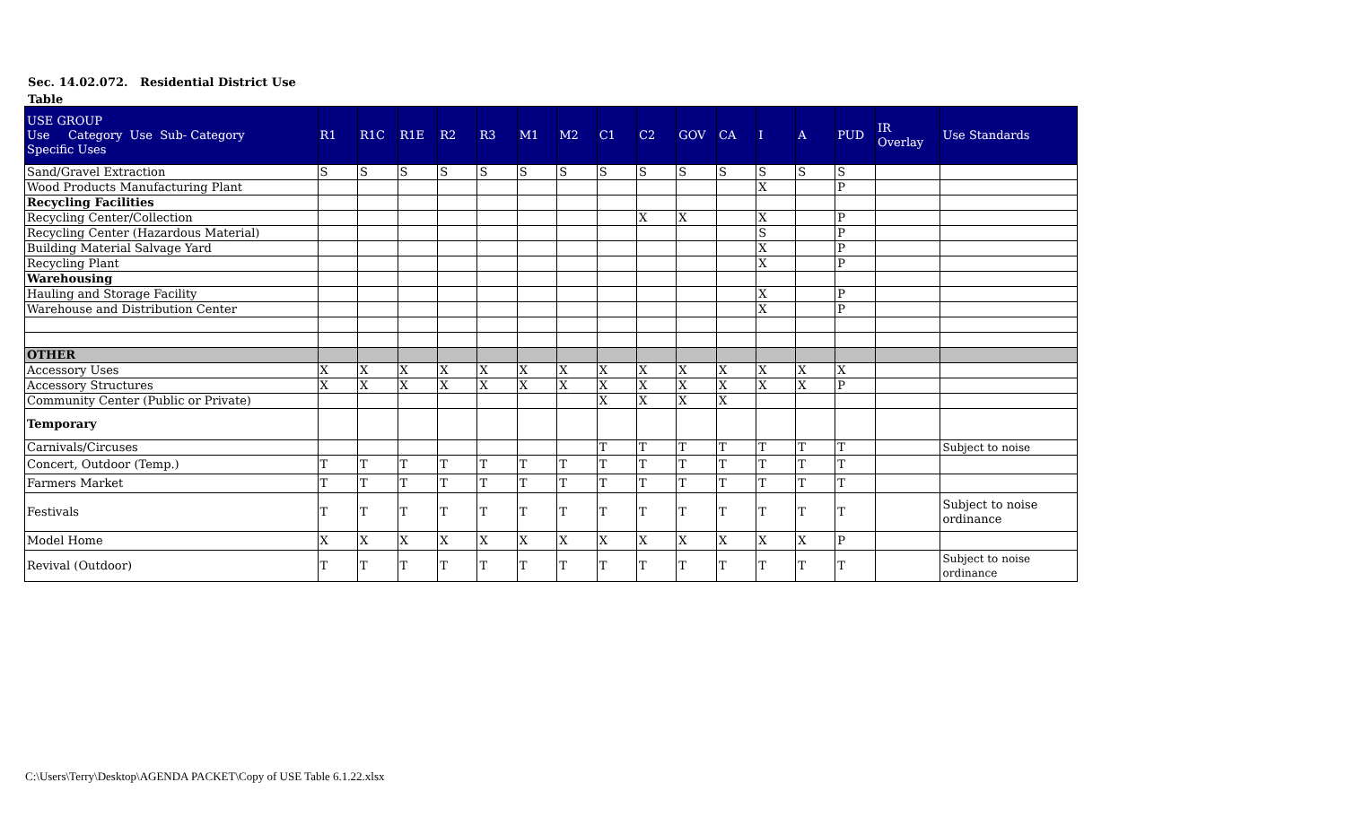Sec. 14.02.072. Residential District Use
Table
| USE GROUP Use Category Use Sub- Category Specific Uses | R1 | R1C | R1E | R2 | R3 | M1 | M2 | C1 | C2 | GOV | CA | I | A | PUD | IR Overlay | Use Standards |
| --- | --- | --- | --- | --- | --- | --- | --- | --- | --- | --- | --- | --- | --- | --- | --- | --- |
| Sand/Gravel Extraction | S | S | S | S | S | S | S | S | S | S | S | S | S | S | | |
| Wood Products Manufacturing Plant | | | | | | | | | | | | X | | P | | |
| Recycling Facilities | | | | | | | | | | | | | | | | |
| Recycling Center/Collection | | | | | | | | | X | X | | X | | P | | |
| Recycling Center (Hazardous Material) | | | | | | | | | | | | S | | P | | |
| Building Material Salvage Yard | | | | | | | | | | | | X | | P | | |
| Recycling Plant | | | | | | | | | | | | X | | P | | |
| Warehousing | | | | | | | | | | | | | | | | |
| Hauling and Storage Facility | | | | | | | | | | | | X | | P | | |
| Warehouse and Distribution Center | | | | | | | | | | | | X | | P | | |
| OTHER | | | | | | | | | | | | | | | | |
| Accessory Uses | X | X | X | X | X | X | X | X | X | X | X | X | X | X | | |
| Accessory Structures | X | X | X | X | X | X | X | X | X | X | X | X | X | P | | |
| Community Center (Public or Private) | | | | | | | | X | X | X | X | | | | | |
| Temporary | | | | | | | | | | | | | | | | |
| Carnivals/Circuses | | | | | | | | T | T | T | T | T | T | T | | Subject to noise |
| Concert, Outdoor (Temp.) | T | T | T | T | T | T | T | T | T | T | T | T | T | T | | |
| Farmers Market | T | T | T | T | T | T | T | T | T | T | T | T | T | T | | |
| Festivals | T | T | T | T | T | T | T | T | T | T | T | T | T | T | | Subject to noise ordinance |
| Model Home | X | X | X | X | X | X | X | X | X | X | X | X | X | P | | |
| Revival (Outdoor) | T | T | T | T | T | T | T | T | T | T | T | T | T | T | | Subject to noise ordinance |
C:\Users\Terry\Desktop\AGENDA PACKET\Copy of USE Table 6.1.22.xlsx